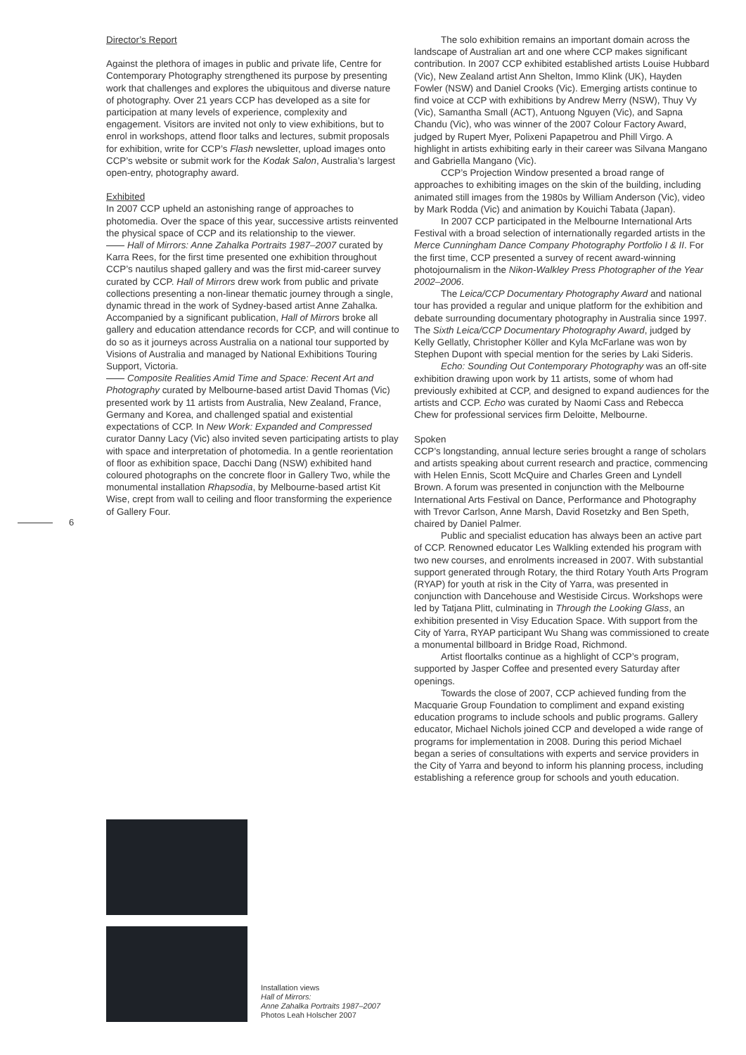6
Director’s Report
Against the plethora of images in public and private life, Centre for Contemporary Photography strengthened its purpose by presenting work that challenges and explores the ubiquitous and diverse nature of photography. Over 21 years CCP has developed as a site for participation at many levels of experience, complexity and engagement. Visitors are invited not only to view exhibitions, but to enrol in workshops, attend floor talks and lectures, submit proposals for exhibition, write for CCP’s Flash newsletter, upload images onto CCP’s website or submit work for the Kodak Salon, Australia’s largest open-entry, photography award.
Exhibited
In 2007 CCP upheld an astonishing range of approaches to photomedia. Over the space of this year, successive artists reinvented the physical space of CCP and its relationship to the viewer.
Hall of Mirrors: Anne Zahalka Portraits 1987–2007 curated by Karra Rees, for the first time presented one exhibition throughout CCP’s nautilus shaped gallery and was the first mid-career survey curated by CCP. Hall of Mirrors drew work from public and private collections presenting a non-linear thematic journey through a single, dynamic thread in the work of Sydney-based artist Anne Zahalka. Accompanied by a significant publication, Hall of Mirrors broke all gallery and education attendance records for CCP, and will continue to do so as it journeys across Australia on a national tour supported by Visions of Australia and managed by National Exhibitions Touring Support, Victoria.
Composite Realities Amid Time and Space: Recent Art and Photography curated by Melbourne-based artist David Thomas (Vic) presented work by 11 artists from Australia, New Zealand, France, Germany and Korea, and challenged spatial and existential expectations of CCP. In New Work: Expanded and Compressed curator Danny Lacy (Vic) also invited seven participating artists to play with space and interpretation of photomedia. In a gentle reorientation of floor as exhibition space, Dacchi Dang (NSW) exhibited hand coloured photographs on the concrete floor in Gallery Two, while the monumental installation Rhapsodia, by Melbourne-based artist Kit Wise, crept from wall to ceiling and floor transforming the experience of Gallery Four.
The solo exhibition remains an important domain across the landscape of Australian art and one where CCP makes significant contribution. In 2007 CCP exhibited established artists Louise Hubbard (Vic), New Zealand artist Ann Shelton, Immo Klink (UK), Hayden Fowler (NSW) and Daniel Crooks (Vic). Emerging artists continue to find voice at CCP with exhibitions by Andrew Merry (NSW), Thuy Vy (Vic), Samantha Small (ACT), Antuong Nguyen (Vic), and Sapna Chandu (Vic), who was winner of the 2007 Colour Factory Award, judged by Rupert Myer, Polixeni Papapetrou and Phill Virgo. A highlight in artists exhibiting early in their career was Silvana Mangano and Gabriella Mangano (Vic).
CCP’s Projection Window presented a broad range of approaches to exhibiting images on the skin of the building, including animated still images from the 1980s by William Anderson (Vic), video by Mark Rodda (Vic) and animation by Kouichi Tabata (Japan).
In 2007 CCP participated in the Melbourne International Arts Festival with a broad selection of internationally regarded artists in the Merce Cunningham Dance Company Photography Portfolio I & II. For the first time, CCP presented a survey of recent award-winning photojournalism in the Nikon-Walkley Press Photographer of the Year 2002–2006.
The Leica/CCP Documentary Photography Award and national tour has provided a regular and unique platform for the exhibition and debate surrounding documentary photography in Australia since 1997. The Sixth Leica/CCP Documentary Photography Award, judged by Kelly Gellatly, Christopher Köller and Kyla McFarlane was won by Stephen Dupont with special mention for the series by Laki Sideris.
Echo: Sounding Out Contemporary Photography was an off-site exhibition drawing upon work by 11 artists, some of whom had previously exhibited at CCP, and designed to expand audiences for the artists and CCP. Echo was curated by Naomi Cass and Rebecca Chew for professional services firm Deloitte, Melbourne.
Spoken
CCP’s longstanding, annual lecture series brought a range of scholars and artists speaking about current research and practice, commencing with Helen Ennis, Scott McQuire and Charles Green and Lyndell Brown. A forum was presented in conjunction with the Melbourne International Arts Festival on Dance, Performance and Photography with Trevor Carlson, Anne Marsh, David Rosetzky and Ben Speth, chaired by Daniel Palmer.
Public and specialist education has always been an active part of CCP. Renowned educator Les Walkling extended his program with two new courses, and enrolments increased in 2007. With substantial support generated through Rotary, the third Rotary Youth Arts Program (RYAP) for youth at risk in the City of Yarra, was presented in conjunction with Dancehouse and Westiside Circus. Workshops were led by Tatjana Plitt, culminating in Through the Looking Glass, an exhibition presented in Visy Education Space. With support from the City of Yarra, RYAP participant Wu Shang was commissioned to create a monumental billboard in Bridge Road, Richmond.
Artist floortalks continue as a highlight of CCP’s program, supported by Jasper Coffee and presented every Saturday after openings.
Towards the close of 2007, CCP achieved funding from the Macquarie Group Foundation to compliment and expand existing education programs to include schools and public programs. Gallery educator, Michael Nichols joined CCP and developed a wide range of programs for implementation in 2008. During this period Michael began a series of consultations with experts and service providers in the City of Yarra and beyond to inform his planning process, including establishing a reference group for schools and youth education.
Installation views
Hall of Mirrors:
Anne Zahalka Portraits 1987–2007
Photos Leah Holscher 2007